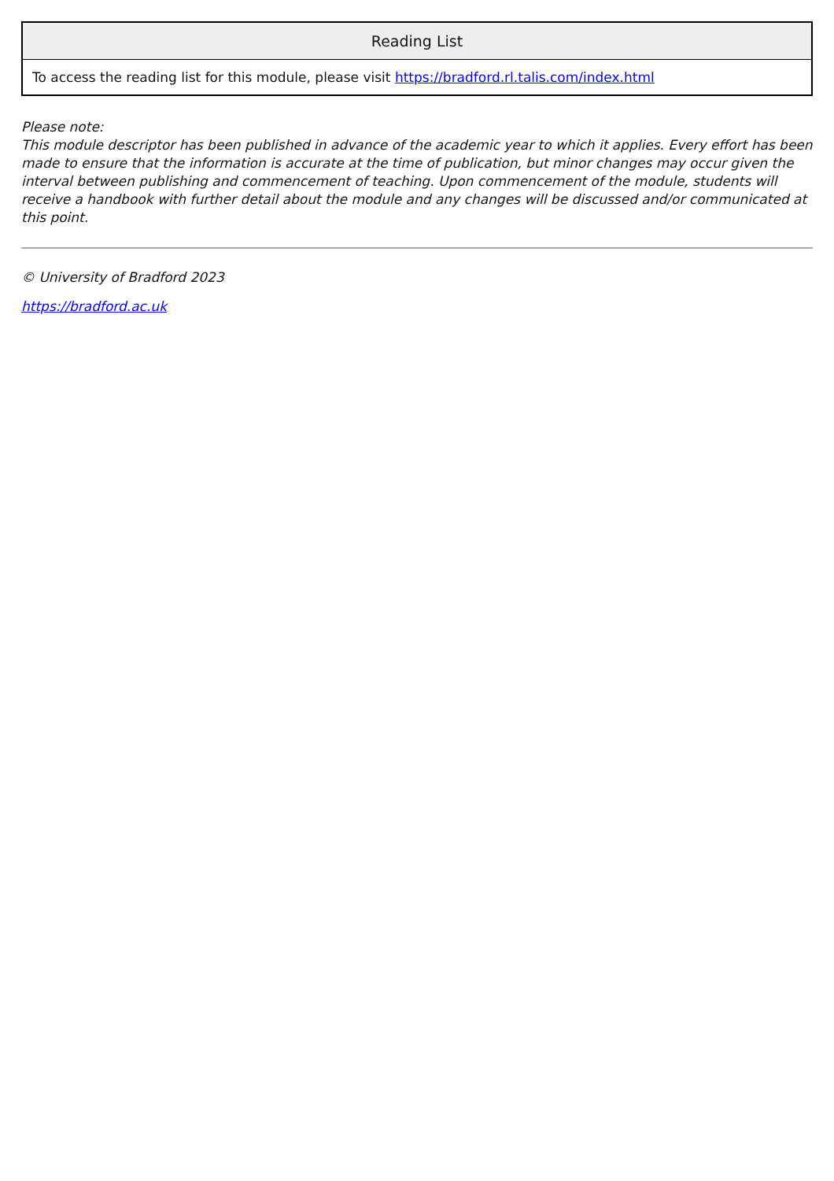| Reading List |
| --- |
| To access the reading list for this module, please visit https://bradford.rl.talis.com/index.html |
Please note:
This module descriptor has been published in advance of the academic year to which it applies. Every effort has been made to ensure that the information is accurate at the time of publication, but minor changes may occur given the interval between publishing and commencement of teaching. Upon commencement of the module, students will receive a handbook with further detail about the module and any changes will be discussed and/or communicated at this point.
© University of Bradford 2023
https://bradford.ac.uk